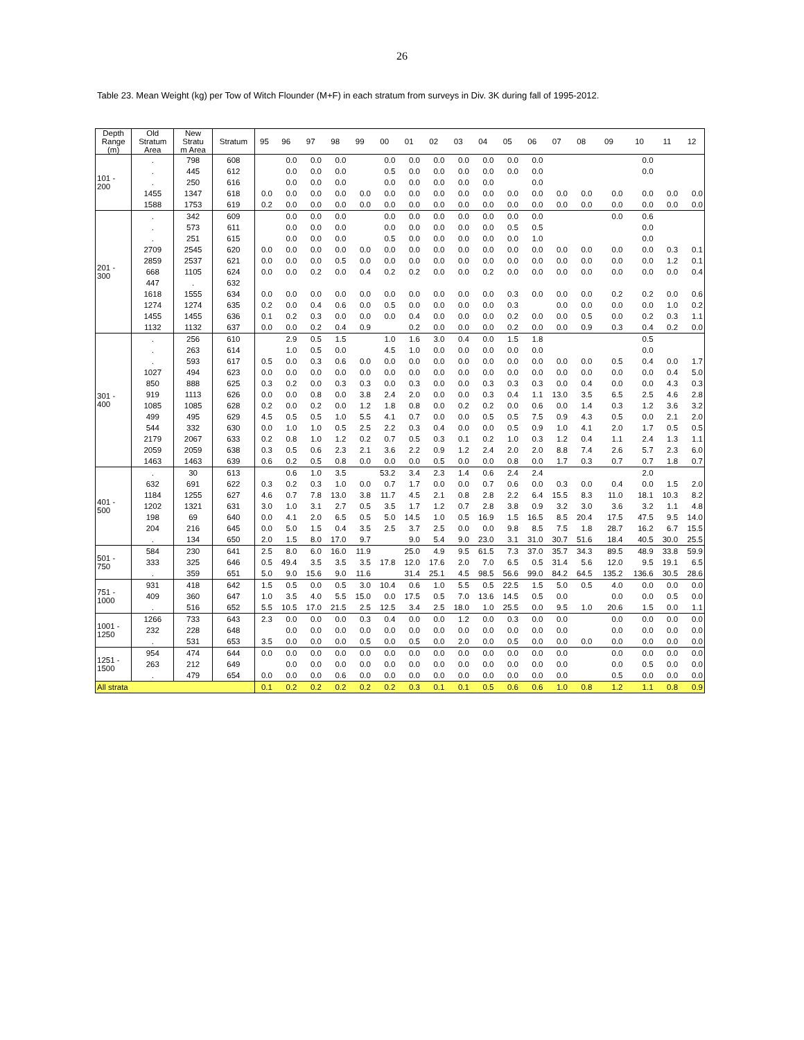26
Table 23. Mean Weight (kg) per Tow of Witch Flounder (M+F) in each stratum from surveys in Div. 3K during fall of 1995-2012.
| Depth Range (m) | Old Stratum Area | New Stratu m Area | Stratum | 95 | 96 | 97 | 98 | 99 | 00 | 01 | 02 | 03 | 04 | 05 | 06 | 07 | 08 | 09 | 10 | 11 | 12 |
| --- | --- | --- | --- | --- | --- | --- | --- | --- | --- | --- | --- | --- | --- | --- | --- | --- | --- | --- | --- | --- | --- |
| 101 - 200 | . | 798 | 608 | | 0.0 | 0.0 | 0.0 | | 0.0 | 0.0 | 0.0 | 0.0 | 0.0 | 0.0 | 0.0 | | | | 0.0 | | |
| | . | 445 | 612 | | 0.0 | 0.0 | 0.0 | | 0.5 | 0.0 | 0.0 | 0.0 | 0.0 | 0.0 | 0.0 | | | | 0.0 | | |
| | . | 250 | 616 | | 0.0 | 0.0 | 0.0 | | 0.0 | 0.0 | 0.0 | 0.0 | 0.0 | | 0.0 | | | | | | |
| | 1455 | 1347 | 618 | 0.0 | 0.0 | 0.0 | 0.0 | 0.0 | 0.0 | 0.0 | 0.0 | 0.0 | 0.0 | 0.0 | 0.0 | 0.0 | 0.0 | 0.0 | 0.0 | 0.0 | 0.0 |
| | 1588 | 1753 | 619 | 0.2 | 0.0 | 0.0 | 0.0 | 0.0 | 0.0 | 0.0 | 0.0 | 0.0 | 0.0 | 0.0 | 0.0 | 0.0 | 0.0 | 0.0 | 0.0 | 0.0 | 0.0 |
| 201 - 300 | . | 342 | 609 | | 0.0 | 0.0 | 0.0 | | 0.0 | 0.0 | 0.0 | 0.0 | 0.0 | 0.0 | 0.0 | | | 0.0 | 0.6 | | |
| | . | 573 | 611 | | 0.0 | 0.0 | 0.0 | | 0.0 | 0.0 | 0.0 | 0.0 | 0.0 | 0.5 | 0.5 | | | | 0.0 | | |
| | . | 251 | 615 | | 0.0 | 0.0 | 0.0 | | 0.5 | 0.0 | 0.0 | 0.0 | 0.0 | 0.0 | 1.0 | | | | 0.0 | | |
| | 2709 | 2545 | 620 | 0.0 | 0.0 | 0.0 | 0.0 | 0.0 | 0.0 | 0.0 | 0.0 | 0.0 | 0.0 | 0.0 | 0.0 | 0.0 | 0.0 | 0.0 | 0.0 | 0.3 | 0.1 |
| | 2859 | 2537 | 621 | 0.0 | 0.0 | 0.0 | 0.5 | 0.0 | 0.0 | 0.0 | 0.0 | 0.0 | 0.0 | 0.0 | 0.0 | 0.0 | 0.0 | 0.0 | 0.0 | 1.2 | 0.1 |
| | 668 | 1105 | 624 | 0.0 | 0.0 | 0.2 | 0.0 | 0.4 | 0.2 | 0.2 | 0.0 | 0.0 | 0.2 | 0.0 | 0.0 | 0.0 | 0.0 | 0.0 | 0.0 | 0.0 | 0.4 |
| | 447 | . | 632 | | | | | | | | | | | | | | | | | | |
| | 1618 | 1555 | 634 | 0.0 | 0.0 | 0.0 | 0.0 | 0.0 | 0.0 | 0.0 | 0.0 | 0.0 | 0.0 | 0.3 | 0.0 | 0.0 | 0.0 | 0.2 | 0.2 | 0.0 | 0.6 |
| | 1274 | 1274 | 635 | 0.2 | 0.0 | 0.4 | 0.6 | 0.0 | 0.5 | 0.0 | 0.0 | 0.0 | 0.0 | 0.3 | | 0.0 | 0.0 | 0.0 | 0.0 | 1.0 | 0.2 |
| | 1455 | 1455 | 636 | 0.1 | 0.2 | 0.3 | 0.0 | 0.0 | 0.0 | 0.4 | 0.0 | 0.0 | 0.0 | 0.2 | 0.0 | 0.0 | 0.5 | 0.0 | 0.2 | 0.3 | 1.1 |
| | 1132 | 1132 | 637 | 0.0 | 0.0 | 0.2 | 0.4 | 0.9 | | 0.2 | 0.0 | 0.0 | 0.0 | 0.2 | 0.0 | 0.0 | 0.9 | 0.3 | 0.4 | 0.2 | 0.0 |
| 301 - 400 | . | 256 | 610 | | 2.9 | 0.5 | 1.5 | | 1.0 | 1.6 | 3.0 | 0.4 | 0.0 | 1.5 | 1.8 | | | | 0.5 | | |
| | . | 263 | 614 | | 1.0 | 0.5 | 0.0 | | 4.5 | 1.0 | 0.0 | 0.0 | 0.0 | 0.0 | 0.0 | | | | 0.0 | | |
| | . | 593 | 617 | 0.5 | 0.0 | 0.3 | 0.6 | 0.0 | 0.0 | 0.0 | 0.0 | 0.0 | 0.0 | 0.0 | 0.0 | 0.0 | 0.0 | 0.5 | 0.4 | 0.0 | 1.7 |
| | 1027 | 494 | 623 | 0.0 | 0.0 | 0.0 | 0.0 | 0.0 | 0.0 | 0.0 | 0.0 | 0.0 | 0.0 | 0.0 | 0.0 | 0.0 | 0.0 | 0.0 | 0.0 | 0.4 | 5.0 |
| | 850 | 888 | 625 | 0.3 | 0.2 | 0.0 | 0.3 | 0.3 | 0.0 | 0.3 | 0.0 | 0.0 | 0.3 | 0.3 | 0.3 | 0.0 | 0.4 | 0.0 | 0.0 | 4.3 | 0.3 |
| | 919 | 1113 | 626 | 0.0 | 0.0 | 0.8 | 0.0 | 3.8 | 2.4 | 2.0 | 0.0 | 0.0 | 0.3 | 0.4 | 1.1 | 13.0 | 3.5 | 6.5 | 2.5 | 4.6 | 2.8 |
| | 1085 | 1085 | 628 | 0.2 | 0.0 | 0.2 | 0.0 | 1.2 | 1.8 | 0.8 | 0.0 | 0.2 | 0.2 | 0.0 | 0.6 | 0.0 | 1.4 | 0.3 | 1.2 | 3.6 | 3.2 |
| | 499 | 495 | 629 | 4.5 | 0.5 | 0.5 | 1.0 | 5.5 | 4.1 | 0.7 | 0.0 | 0.0 | 0.5 | 0.5 | 7.5 | 0.9 | 4.3 | 0.5 | 0.0 | 2.1 | 2.0 |
| | 544 | 332 | 630 | 0.0 | 1.0 | 1.0 | 0.5 | 2.5 | 2.2 | 0.3 | 0.4 | 0.0 | 0.0 | 0.5 | 0.9 | 1.0 | 4.1 | 2.0 | 1.7 | 0.5 | 0.5 |
| | 2179 | 2067 | 633 | 0.2 | 0.8 | 1.0 | 1.2 | 0.2 | 0.7 | 0.5 | 0.3 | 0.1 | 0.2 | 1.0 | 0.3 | 1.2 | 0.4 | 1.1 | 2.4 | 1.3 | 1.1 |
| | 2059 | 2059 | 638 | 0.3 | 0.5 | 0.6 | 2.3 | 2.1 | 3.6 | 2.2 | 0.9 | 1.2 | 2.4 | 2.0 | 2.0 | 8.8 | 7.4 | 2.6 | 5.7 | 2.3 | 6.0 |
| | 1463 | 1463 | 639 | 0.6 | 0.2 | 0.5 | 0.8 | 0.0 | 0.0 | 0.0 | 0.5 | 0.0 | 0.0 | 0.8 | 0.0 | 1.7 | 0.3 | 0.7 | 0.7 | 1.8 | 0.7 |
| 401 - 500 | . | 30 | 613 | | 0.6 | 1.0 | 3.5 | | 53.2 | 3.4 | 2.3 | 1.4 | 0.6 | 2.4 | 2.4 | | | | 2.0 | | |
| | 632 | 691 | 622 | 0.3 | 0.2 | 0.3 | 1.0 | 0.0 | 0.7 | 1.7 | 0.0 | 0.0 | 0.7 | 0.6 | 0.0 | 0.3 | 0.0 | 0.4 | 0.0 | 1.5 | 2.0 |
| | 1184 | 1255 | 627 | 4.6 | 0.7 | 7.8 | 13.0 | 3.8 | 11.7 | 4.5 | 2.1 | 0.8 | 2.8 | 2.2 | 6.4 | 15.5 | 8.3 | 11.0 | 18.1 | 10.3 | 8.2 |
| | 1202 | 1321 | 631 | 3.0 | 1.0 | 3.1 | 2.7 | 0.5 | 3.5 | 1.7 | 1.2 | 0.7 | 2.8 | 3.8 | 0.9 | 3.2 | 3.0 | 3.6 | 3.2 | 1.1 | 4.8 |
| | 198 | 69 | 640 | 0.0 | 4.1 | 2.0 | 6.5 | 0.5 | 5.0 | 14.5 | 1.0 | 0.5 | 16.9 | 1.5 | 16.5 | 8.5 | 20.4 | 17.5 | 47.5 | 9.5 | 14.0 |
| | 204 | 216 | 645 | 0.0 | 5.0 | 1.5 | 0.4 | 3.5 | 2.5 | 3.7 | 2.5 | 0.0 | 0.0 | 9.8 | 8.5 | 7.5 | 1.8 | 28.7 | 16.2 | 6.7 | 15.5 |
| | . | 134 | 650 | 2.0 | 1.5 | 8.0 | 17.0 | 9.7 | | 9.0 | 5.4 | 9.0 | 23.0 | 3.1 | 31.0 | 30.7 | 51.6 | 18.4 | 40.5 | 30.0 | 25.5 |
| 501 - 750 | 584 | 230 | 641 | 2.5 | 8.0 | 6.0 | 16.0 | 11.9 | | 25.0 | 4.9 | 9.5 | 61.5 | 7.3 | 37.0 | 35.7 | 34.3 | 89.5 | 48.9 | 33.8 | 59.9 |
| | 333 | 325 | 646 | 0.5 | 49.4 | 3.5 | 3.5 | 3.5 | 17.8 | 12.0 | 17.6 | 2.0 | 7.0 | 6.5 | 0.5 | 31.4 | 5.6 | 12.0 | 9.5 | 19.1 | 6.5 |
| | . | 359 | 651 | 5.0 | 9.0 | 15.6 | 9.0 | 11.6 | | 31.4 | 25.1 | 4.5 | 98.5 | 56.6 | 99.0 | 84.2 | 64.5 | 135.2 | 136.6 | 30.5 | 28.6 |
| 751 - 1000 | 931 | 418 | 642 | 1.5 | 0.5 | 0.0 | 0.5 | 3.0 | 10.4 | 0.6 | 1.0 | 5.5 | 0.5 | 22.5 | 1.5 | 5.0 | 0.5 | 4.0 | 0.0 | 0.0 | 0.0 |
| | 409 | 360 | 647 | 1.0 | 3.5 | 4.0 | 5.5 | 15.0 | 0.0 | 17.5 | 0.5 | 7.0 | 13.6 | 14.5 | 0.5 | 0.0 | | 0.0 | 0.0 | 0.5 | 0.0 |
| | . | 516 | 652 | 5.5 | 10.5 | 17.0 | 21.5 | 2.5 | 12.5 | 3.4 | 2.5 | 18.0 | 1.0 | 25.5 | 0.0 | 9.5 | 1.0 | 20.6 | 1.5 | 0.0 | 1.1 |
| 1001 - 1250 | 1266 | 733 | 643 | 2.3 | 0.0 | 0.0 | 0.0 | 0.3 | 0.4 | 0.0 | 0.0 | 1.2 | 0.0 | 0.3 | 0.0 | 0.0 | | 0.0 | 0.0 | 0.0 | 0.0 |
| | 232 | 228 | 648 | | 0.0 | 0.0 | 0.0 | 0.0 | 0.0 | 0.0 | 0.0 | 0.0 | 0.0 | 0.0 | 0.0 | 0.0 | | 0.0 | 0.0 | 0.0 | 0.0 |
| | . | 531 | 653 | 3.5 | 0.0 | 0.0 | 0.0 | 0.5 | 0.0 | 0.5 | 0.0 | 2.0 | 0.0 | 0.5 | 0.0 | 0.0 | 0.0 | 0.0 | 0.0 | 0.0 | 0.0 |
| 1251 - 1500 | 954 | 474 | 644 | 0.0 | 0.0 | 0.0 | 0.0 | 0.0 | 0.0 | 0.0 | 0.0 | 0.0 | 0.0 | 0.0 | 0.0 | 0.0 | | 0.0 | 0.0 | 0.0 | 0.0 |
| | 263 | 212 | 649 | | 0.0 | 0.0 | 0.0 | 0.0 | 0.0 | 0.0 | 0.0 | 0.0 | 0.0 | 0.0 | 0.0 | 0.0 | | 0.0 | 0.5 | 0.0 | 0.0 |
| | . | 479 | 654 | 0.0 | 0.0 | 0.0 | 0.6 | 0.0 | 0.0 | 0.0 | 0.0 | 0.0 | 0.0 | 0.0 | 0.0 | 0.0 | | 0.5 | 0.0 | 0.0 | 0.0 |
| All strata | | | | 0.1 | 0.2 | 0.2 | 0.2 | 0.2 | 0.2 | 0.3 | 0.1 | 0.1 | 0.5 | 0.6 | 0.6 | 1.0 | 0.8 | 1.2 | 1.1 | 0.8 | 0.9 |